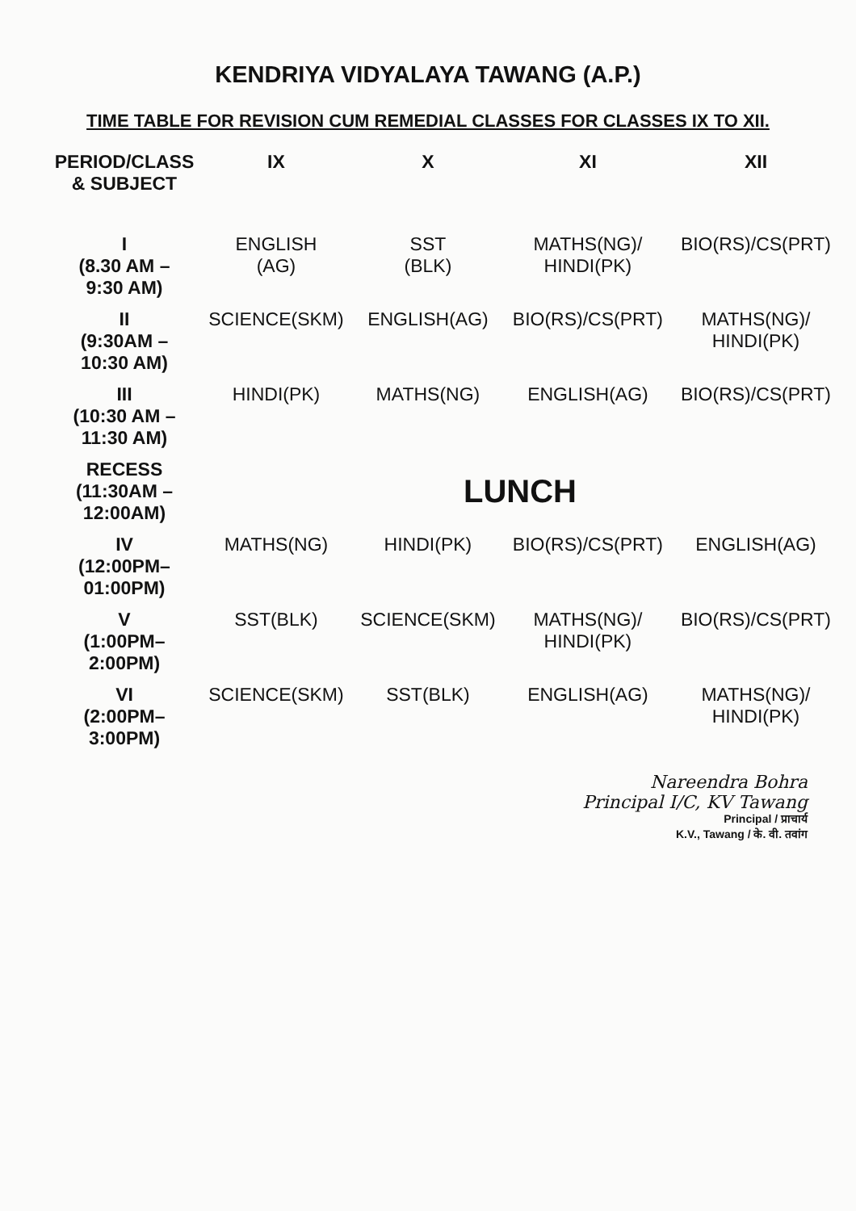KENDRIYA VIDYALAYA TAWANG (A.P.)
TIME TABLE FOR REVISION CUM REMEDIAL CLASSES FOR CLASSES IX TO XII.
| PERIOD/CLASS & SUBJECT | IX | X | XI | XII |
| --- | --- | --- | --- | --- |
| I (8.30 AM – 9:30 AM) | ENGLISH (AG) | SST (BLK) | MATHS(NG)/ HINDI(PK) | BIO(RS)/CS(PRT) |
| II (9:30AM – 10:30 AM) | SCIENCE(SKM) | ENGLISH(AG) | BIO(RS)/CS(PRT) | MATHS(NG)/ HINDI(PK) |
| III (10:30 AM – 11:30 AM) | HINDI(PK) | MATHS(NG) | ENGLISH(AG) | BIO(RS)/CS(PRT) |
| RECESS (11:30AM – 12:00AM) | LUNCH | | | |
| IV (12:00PM– 01:00PM) | MATHS(NG) | HINDI(PK) | BIO(RS)/CS(PRT) | ENGLISH(AG) |
| V (1:00PM– 2:00PM) | SST(BLK) | SCIENCE(SKM) | MATHS(NG)/ HINDI(PK) | BIO(RS)/CS(PRT) |
| VI (2:00PM– 3:00PM) | SCIENCE(SKM) | SST(BLK) | ENGLISH(AG) | MATHS(NG)/ HINDI(PK) |
Nareendra Bohra
Principal I/C, KV Tawang
Principal / प्राचार्य
K.V., Tawang / के. वी. तवांग